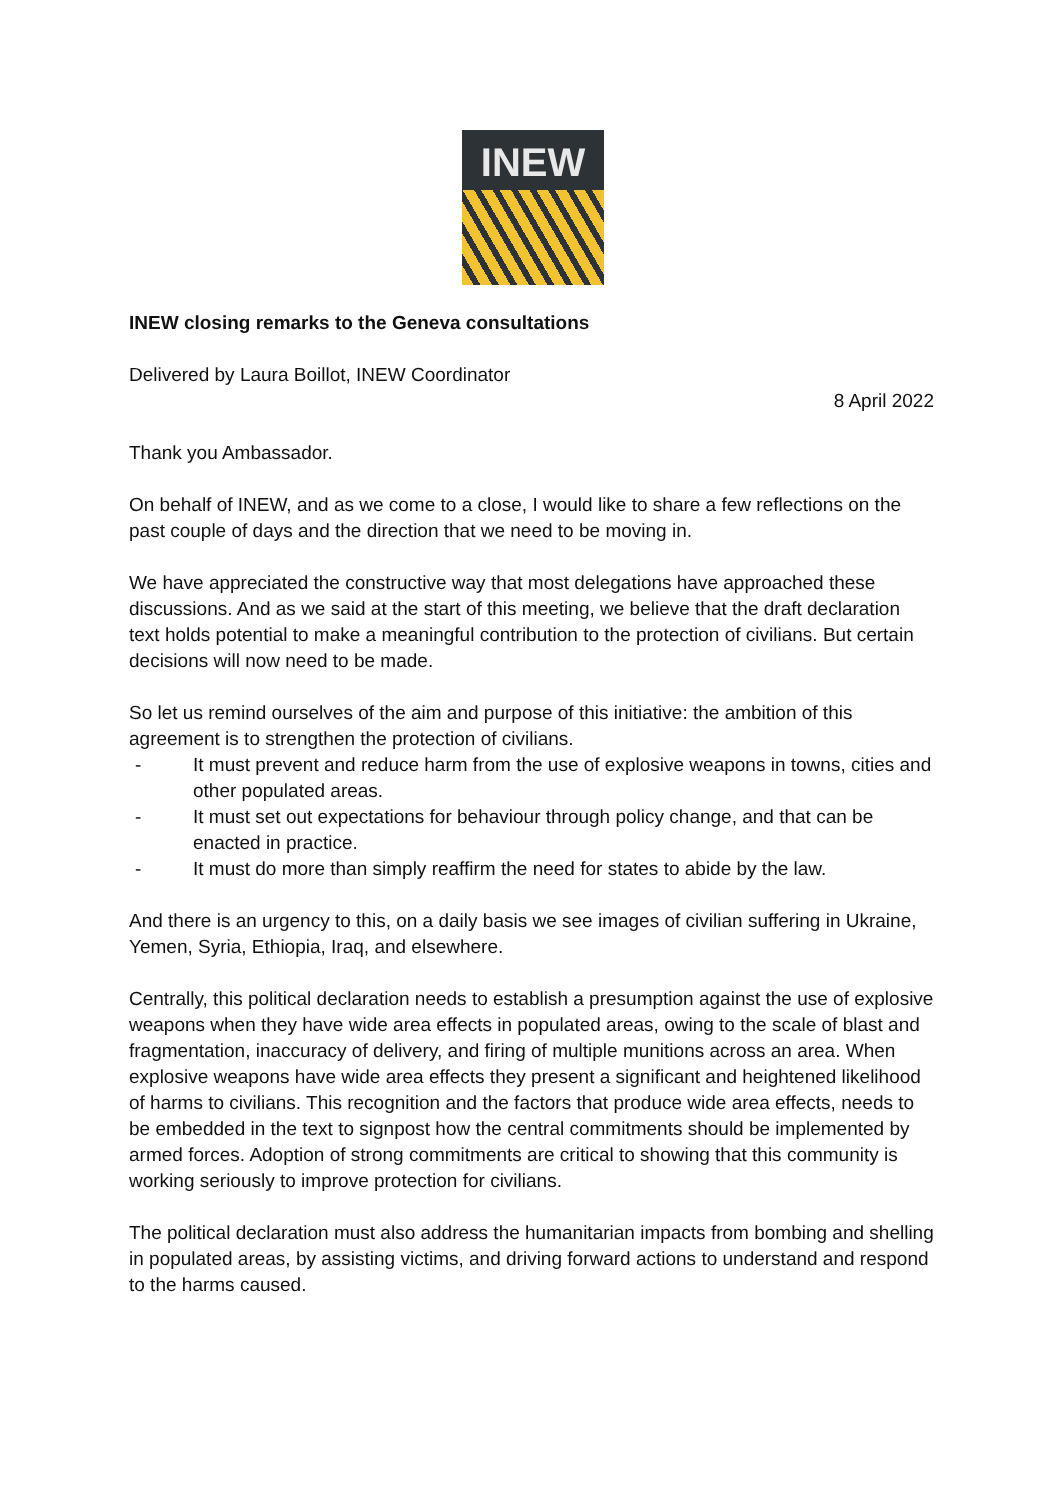INEW
INEW closing remarks to the Geneva consultations
Delivered by Laura Boillot, INEW Coordinator
8 April 2022
Thank you Ambassador.
On behalf of INEW, and as we come to a close, I would like to share a few reflections on the past couple of days and the direction that we need to be moving in.
We have appreciated the constructive way that most delegations have approached these discussions. And as we said at the start of this meeting, we believe that the draft declaration text holds potential to make a meaningful contribution to the protection of civilians. But certain decisions will now need to be made.
So let us remind ourselves of the aim and purpose of this initiative: the ambition of this agreement is to strengthen the protection of civilians.
- It must prevent and reduce harm from the use of explosive weapons in towns, cities and other populated areas.
- It must set out expectations for behaviour through policy change, and that can be enacted in practice.
- It must do more than simply reaffirm the need for states to abide by the law.
And there is an urgency to this, on a daily basis we see images of civilian suffering in Ukraine, Yemen, Syria, Ethiopia, Iraq, and elsewhere.
Centrally, this political declaration needs to establish a presumption against the use of explosive weapons when they have wide area effects in populated areas, owing to the scale of blast and fragmentation, inaccuracy of delivery, and firing of multiple munitions across an area. When explosive weapons have wide area effects they present a significant and heightened likelihood of harms to civilians. This recognition and the factors that produce wide area effects, needs to be embedded in the text to signpost how the central commitments should be implemented by armed forces. Adoption of strong commitments are critical to showing that this community is working seriously to improve protection for civilians.
The political declaration must also address the humanitarian impacts from bombing and shelling in populated areas, by assisting victims, and driving forward actions to understand and respond to the harms caused.